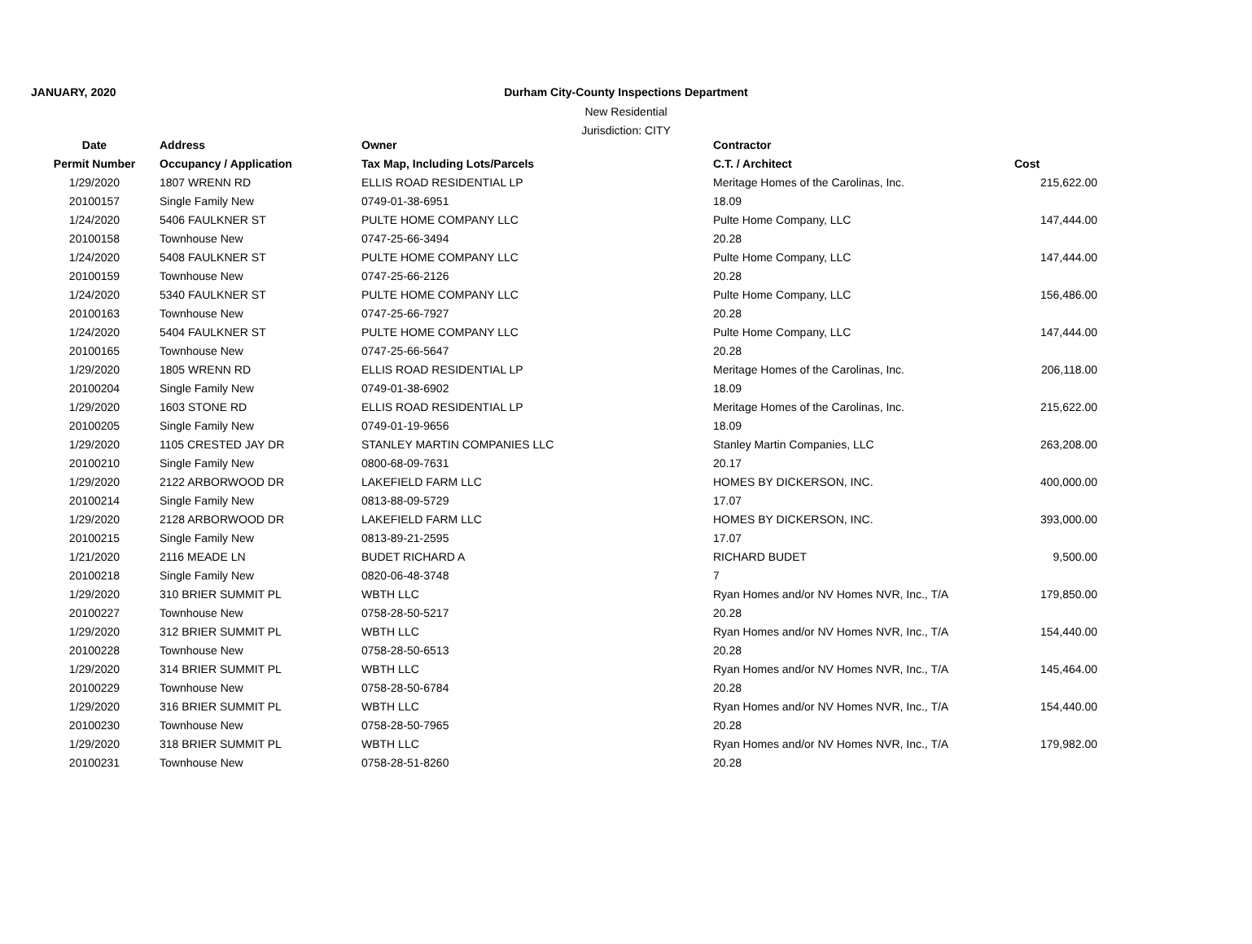JANUARY, 2020
Durham City-County Inspections Department
New Residential
Jurisdiction: CITY
| Date | Address | Owner | Contractor | |
| --- | --- | --- | --- | --- |
| Permit Number | Occupancy / Application | Tax Map, Including Lots/Parcels | C.T. / Architect | Cost |
| 1/29/2020 | 1807 WRENN RD | ELLIS ROAD RESIDENTIAL LP | Meritage Homes of the Carolinas, Inc. | 215,622.00 |
| 20100157 | Single Family New | 0749-01-38-6951 | 18.09 | |
| 1/24/2020 | 5406 FAULKNER ST | PULTE HOME COMPANY LLC | Pulte Home Company, LLC | 147,444.00 |
| 20100158 | Townhouse New | 0747-25-66-3494 | 20.28 | |
| 1/24/2020 | 5408 FAULKNER ST | PULTE HOME COMPANY LLC | Pulte Home Company, LLC | 147,444.00 |
| 20100159 | Townhouse New | 0747-25-66-2126 | 20.28 | |
| 1/24/2020 | 5340 FAULKNER ST | PULTE HOME COMPANY LLC | Pulte Home Company, LLC | 156,486.00 |
| 20100163 | Townhouse New | 0747-25-66-7927 | 20.28 | |
| 1/24/2020 | 5404 FAULKNER ST | PULTE HOME COMPANY LLC | Pulte Home Company, LLC | 147,444.00 |
| 20100165 | Townhouse New | 0747-25-66-5647 | 20.28 | |
| 1/29/2020 | 1805 WRENN RD | ELLIS ROAD RESIDENTIAL LP | Meritage Homes of the Carolinas, Inc. | 206,118.00 |
| 20100204 | Single Family New | 0749-01-38-6902 | 18.09 | |
| 1/29/2020 | 1603 STONE RD | ELLIS ROAD RESIDENTIAL LP | Meritage Homes of the Carolinas, Inc. | 215,622.00 |
| 20100205 | Single Family New | 0749-01-19-9656 | 18.09 | |
| 1/29/2020 | 1105 CRESTED JAY DR | STANLEY MARTIN COMPANIES LLC | Stanley Martin Companies, LLC | 263,208.00 |
| 20100210 | Single Family New | 0800-68-09-7631 | 20.17 | |
| 1/29/2020 | 2122 ARBORWOOD DR | LAKEFIELD FARM LLC | HOMES BY DICKERSON, INC. | 400,000.00 |
| 20100214 | Single Family New | 0813-88-09-5729 | 17.07 | |
| 1/29/2020 | 2128 ARBORWOOD DR | LAKEFIELD FARM LLC | HOMES BY DICKERSON, INC. | 393,000.00 |
| 20100215 | Single Family New | 0813-89-21-2595 | 17.07 | |
| 1/21/2020 | 2116 MEADE LN | BUDET RICHARD A | RICHARD BUDET | 9,500.00 |
| 20100218 | Single Family New | 0820-06-48-3748 | 7 | |
| 1/29/2020 | 310 BRIER SUMMIT PL | WBTH LLC | Ryan Homes and/or NV Homes NVR, Inc., T/A | 179,850.00 |
| 20100227 | Townhouse New | 0758-28-50-5217 | 20.28 | |
| 1/29/2020 | 312 BRIER SUMMIT PL | WBTH LLC | Ryan Homes and/or NV Homes NVR, Inc., T/A | 154,440.00 |
| 20100228 | Townhouse New | 0758-28-50-6513 | 20.28 | |
| 1/29/2020 | 314 BRIER SUMMIT PL | WBTH LLC | Ryan Homes and/or NV Homes NVR, Inc., T/A | 145,464.00 |
| 20100229 | Townhouse New | 0758-28-50-6784 | 20.28 | |
| 1/29/2020 | 316 BRIER SUMMIT PL | WBTH LLC | Ryan Homes and/or NV Homes NVR, Inc., T/A | 154,440.00 |
| 20100230 | Townhouse New | 0758-28-50-7965 | 20.28 | |
| 1/29/2020 | 318 BRIER SUMMIT PL | WBTH LLC | Ryan Homes and/or NV Homes NVR, Inc., T/A | 179,982.00 |
| 20100231 | Townhouse New | 0758-28-51-8260 | 20.28 | |